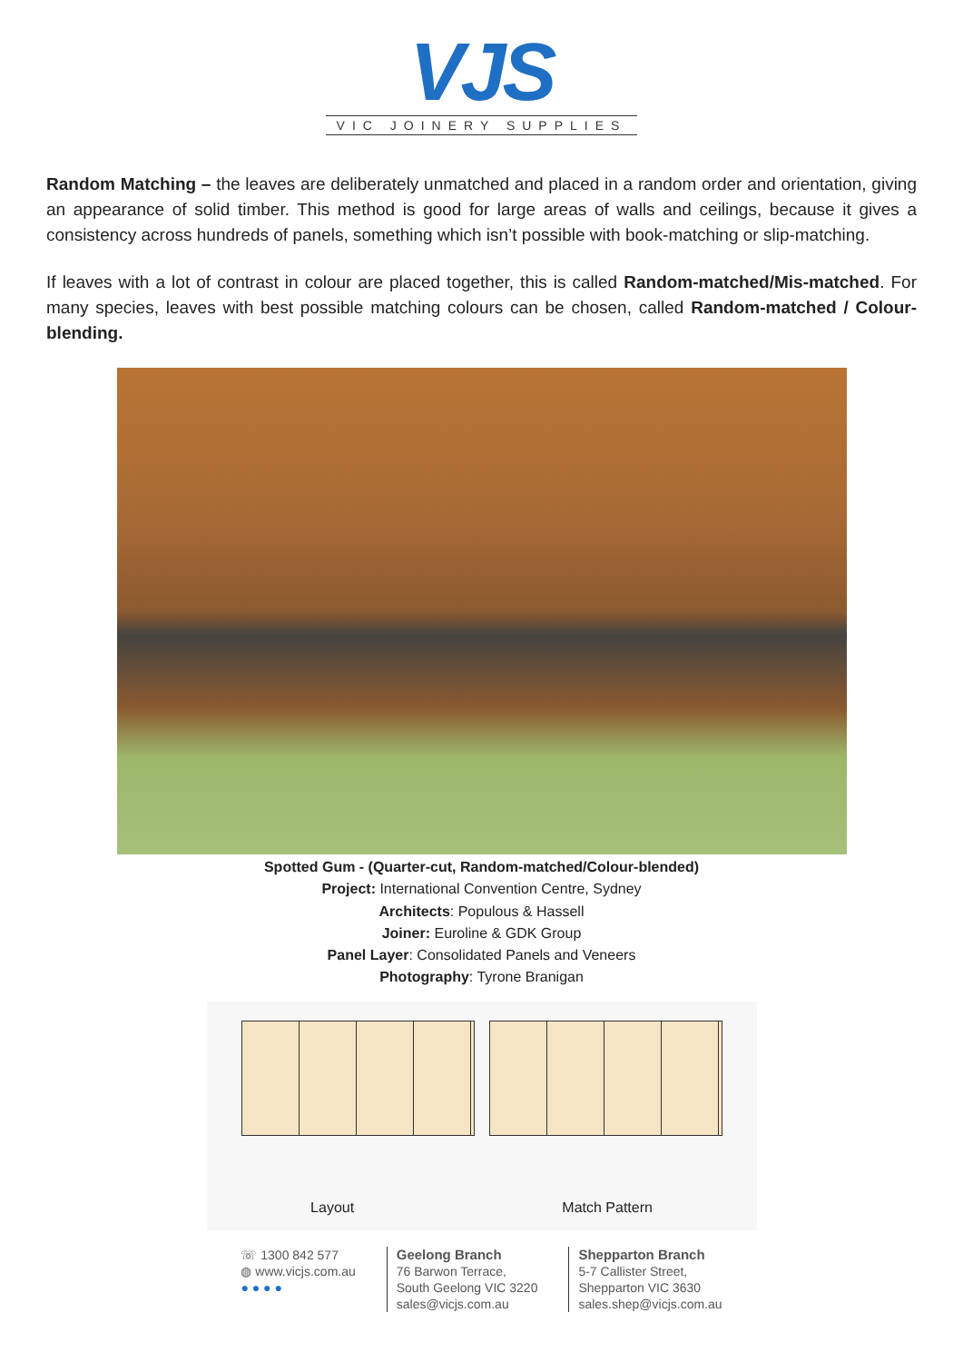VJS
VIC JOINERY SUPPLIES
Random Matching – the leaves are deliberately unmatched and placed in a random order and orientation, giving an appearance of solid timber. This method is good for large areas of walls and ceilings, because it gives a consistency across hundreds of panels, something which isn’t possible with book-matching or slip-matching.
If leaves with a lot of contrast in colour are placed together, this is called Random-matched/Mis-matched. For many species, leaves with best possible matching colours can be chosen, called Random-matched / Colour-blending.
Spotted Gum - (Quarter-cut, Random-matched/Colour-blended)
Project: International Convention Centre, Sydney
Architects: Populous & Hassell
Joiner: Euroline & GDK Group
Panel Layer: Consolidated Panels and Veneers
Photography: Tyrone Branigan
Layout Match Pattern
☏ 1300 842 577
◍ www.vicjs.com.au
● ● ● ●
Geelong Branch
76 Barwon Terrace,
South Geelong VIC 3220
sales@vicjs.com.au
Shepparton Branch
5-7 Callister Street,
Shepparton VIC 3630
sales.shep@vicjs.com.au